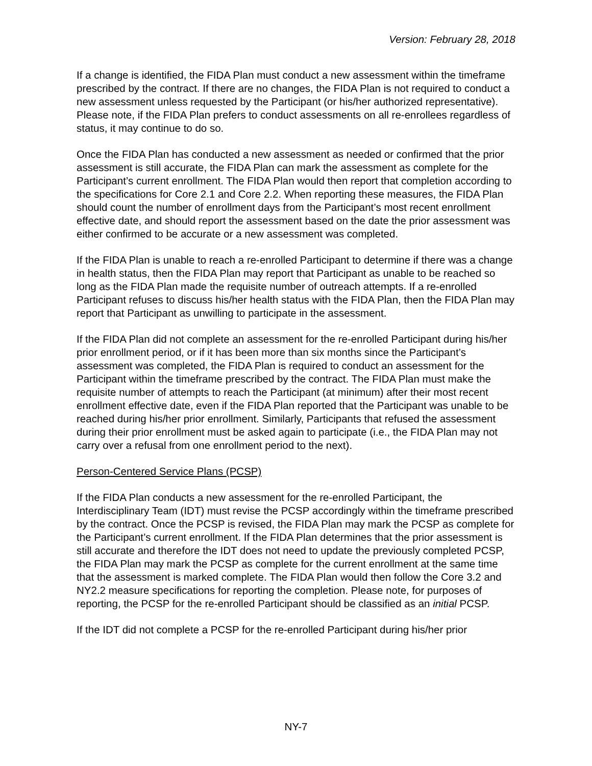Version: February 28, 2018
If a change is identified, the FIDA Plan must conduct a new assessment within the timeframe prescribed by the contract. If there are no changes, the FIDA Plan is not required to conduct a new assessment unless requested by the Participant (or his/her authorized representative). Please note, if the FIDA Plan prefers to conduct assessments on all re-enrollees regardless of status, it may continue to do so.
Once the FIDA Plan has conducted a new assessment as needed or confirmed that the prior assessment is still accurate, the FIDA Plan can mark the assessment as complete for the Participant’s current enrollment. The FIDA Plan would then report that completion according to the specifications for Core 2.1 and Core 2.2. When reporting these measures, the FIDA Plan should count the number of enrollment days from the Participant’s most recent enrollment effective date, and should report the assessment based on the date the prior assessment was either confirmed to be accurate or a new assessment was completed.
If the FIDA Plan is unable to reach a re-enrolled Participant to determine if there was a change in health status, then the FIDA Plan may report that Participant as unable to be reached so long as the FIDA Plan made the requisite number of outreach attempts. If a re-enrolled Participant refuses to discuss his/her health status with the FIDA Plan, then the FIDA Plan may report that Participant as unwilling to participate in the assessment.
If the FIDA Plan did not complete an assessment for the re-enrolled Participant during his/her prior enrollment period, or if it has been more than six months since the Participant’s assessment was completed, the FIDA Plan is required to conduct an assessment for the Participant within the timeframe prescribed by the contract. The FIDA Plan must make the requisite number of attempts to reach the Participant (at minimum) after their most recent enrollment effective date, even if the FIDA Plan reported that the Participant was unable to be reached during his/her prior enrollment. Similarly, Participants that refused the assessment during their prior enrollment must be asked again to participate (i.e., the FIDA Plan may not carry over a refusal from one enrollment period to the next).
Person-Centered Service Plans (PCSP)
If the FIDA Plan conducts a new assessment for the re-enrolled Participant, the Interdisciplinary Team (IDT) must revise the PCSP accordingly within the timeframe prescribed by the contract. Once the PCSP is revised, the FIDA Plan may mark the PCSP as complete for the Participant’s current enrollment. If the FIDA Plan determines that the prior assessment is still accurate and therefore the IDT does not need to update the previously completed PCSP, the FIDA Plan may mark the PCSP as complete for the current enrollment at the same time that the assessment is marked complete. The FIDA Plan would then follow the Core 3.2 and NY2.2 measure specifications for reporting the completion. Please note, for purposes of reporting, the PCSP for the re-enrolled Participant should be classified as an initial PCSP.
If the IDT did not complete a PCSP for the re-enrolled Participant during his/her prior
NY-7